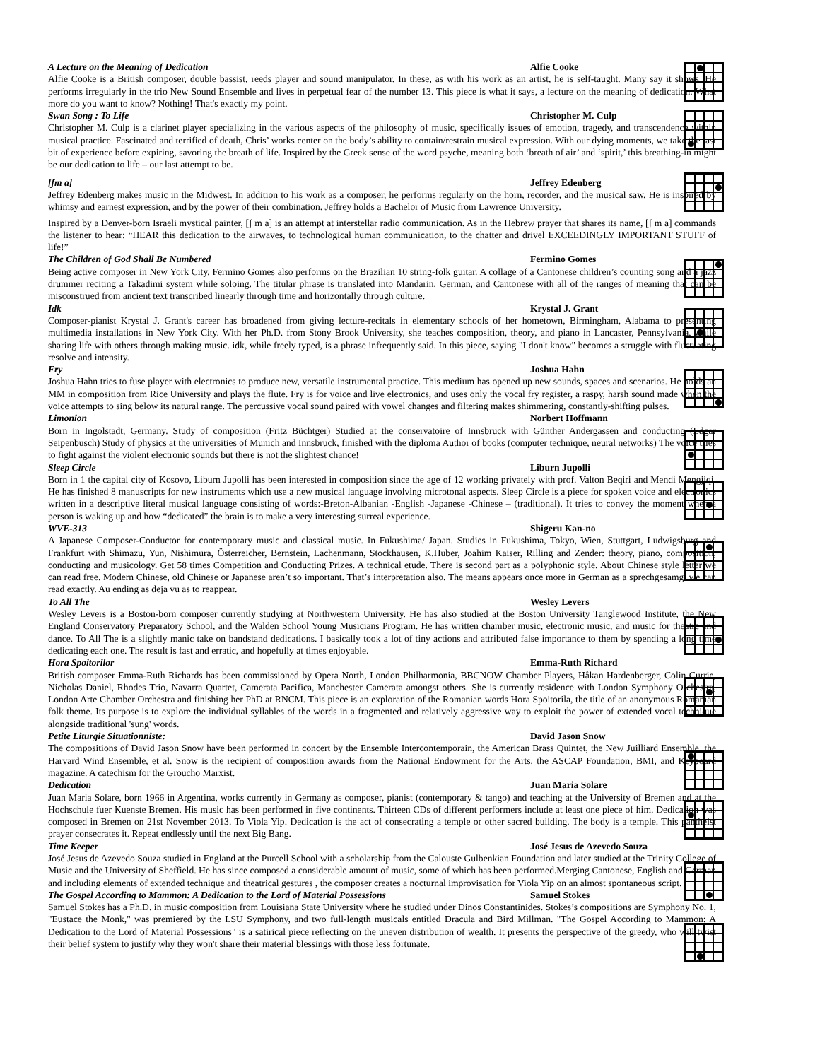A Lecture on the Meaning of Dedication Alfie Cooke
Alfie Cooke is a British composer, double bassist, reeds player and sound manipulator. In these, as with his work as an artist, he is self-taught. Many say it shows. He performs irregularly in the trio New Sound Ensemble and lives in perpetual fear of the number 13. This piece is what it says, a lecture on the meaning of dedication. What more do you want to know? Nothing! That's exactly my point.
Swan Song : To Life Christopher M. Culp
Christopher M. Culp is a clarinet player specializing in the various aspects of the philosophy of music, specifically issues of emotion, tragedy, and transcendence within musical practice. Fascinated and terrified of death, Chris’ works center on the body’s ability to contain/restrain musical expression. With our dying moments, we take the last bit of experience before expiring, savoring the breath of life. Inspired by the Greek sense of the word psyche, meaning both ‘breath of air’ and ‘spirit,’ this breathing-in might be our dedication to life – our last attempt to be.
[ʃm a] Jeffrey Edenberg
Jeffrey Edenberg makes music in the Midwest. In addition to his work as a composer, he performs regularly on the horn, recorder, and the musical saw. He is inspired by whimsy and earnest expression, and by the power of their combination. Jeffrey holds a Bachelor of Music from Lawrence University.
Inspired by a Denver-born Israeli mystical painter, [ʃ m a] is an attempt at interstellar radio communication. As in the Hebrew prayer that shares its name, [ʃ m a] commands the listener to hear: “HEAR this dedication to the airwaves, to technological human communication, to the chatter and drivel EXCEEDINGLY IMPORTANT STUFF of life!”
The Children of God Shall Be Numbered Fermino Gomes
Being active composer in New York City, Fermino Gomes also performs on the Brazilian 10 string-folk guitar. A collage of a Cantonese children’s counting song and a jazz drummer reciting a Takadimi system while soloing. The titular phrase is translated into Mandarin, German, and Cantonese with all of the ranges of meaning that can be misconstrued from ancient text transcribed linearly through time and horizontally through culture.
Idk Krystal J. Grant
Composer-pianist Krystal J. Grant's career has broadened from giving lecture-recitals in elementary schools of her hometown, Birmingham, Alabama to presenting multimedia installations in New York City. With her Ph.D. from Stony Brook University, she teaches composition, theory, and piano in Lancaster, Pennsylvania, while sharing life with others through making music. idk, while freely typed, is a phrase infrequently said. In this piece, saying "I don't know" becomes a struggle with fluctuating resolve and intensity.
Fry Joshua Hahn
Joshua Hahn tries to fuse player with electronics to produce new, versatile instrumental practice. This medium has opened up new sounds, spaces and scenarios. He holds an MM in composition from Rice University and plays the flute. Fry is for voice and live electronics, and uses only the vocal fry register, a raspy, harsh sound made when the voice attempts to sing below its natural range. The percussive vocal sound paired with vowel changes and filtering makes shimmering, constantly-shifting pulses.
Limonion Norbert Hoffmann
Born in Ingolstadt, Germany. Study of composition (Fritz Büchtger) Studied at the conservatoire of Innsbruck with Günther Andergassen and conducting (Edgar Seipenbusch) Study of physics at the universities of Munich and Innsbruck, finished with the diploma Author of books (computer technique, neural networks) The voice tries to fight against the violent electronic sounds but there is not the slightest chance!
Sleep Circle Liburn Jupolli
Born in 1 the capital city of Kosovo, Liburn Jupolli has been interested in composition since the age of 12 working privately with prof. Valton Beqiri and Mendi Mengjiqi. He has finished 8 manuscripts for new instruments which use a new musical language involving microtonal aspects. Sleep Circle is a piece for spoken voice and electronics written in a descriptive literal musical language consisting of words:-Breton-Albanian -English -Japanese -Chinese – (traditional). It tries to convey the moment when a person is waking up and how “dedicated” the brain is to make a very interesting surreal experience.
WVE-313 Shigeru Kan-no
A Japanese Composer-Conductor for contemporary music and classical music. In Fukushima/ Japan. Studies in Fukushima, Tokyo, Wien, Stuttgart, Ludwigsburg and Frankfurt with Shimazu, Yun, Nishimura, Österreicher, Bernstein, Lachenmann, Stockhausen, K.Huber, Joahim Kaiser, Rilling and Zender: theory, piano, composition, conducting and musicology. Get 58 times Competition and Conducting Prizes. A technical etude. There is second part as a polyphonic style. About Chinese style letter we can read free. Modern Chinese, old Chinese or Japanese aren’t so important. That’s interpretation also. The means appears once more in German as a sprechgesamg. we can read exactly. Au ending as deja vu as to reappear.
To All The Wesley Levers
Wesley Levers is a Boston-born composer currently studying at Northwestern University. He has also studied at the Boston University Tanglewood Institute, the New England Conservatory Preparatory School, and the Walden School Young Musicians Program. He has written chamber music, electronic music, and music for theatre and dance. To All The is a slightly manic take on bandstand dedications. I basically took a lot of tiny actions and attributed false importance to them by spending a long time dedicating each one. The result is fast and erratic, and hopefully at times enjoyable.
Hora Spoitorilor Emma-Ruth Richard
British composer Emma-Ruth Richards has been commissioned by Opera North, London Philharmonia, BBCNOW Chamber Players, Håkan Hardenberger, Colin Currie, Nicholas Daniel, Rhodes Trio, Navarra Quartet, Camerata Pacifica, Manchester Camerata amongst others. She is currently residence with London Symphony Orchestra, London Arte Chamber Orchestra and finishing her PhD at RNCM. This piece is an exploration of the Romanian words Hora Spoitorila, the title of an anonymous Romanian folk theme. Its purpose is to explore the individual syllables of the words in a fragmented and relatively aggressive way to exploit the power of extended vocal technique alongside traditional 'sung' words.
Petite Liturgie Situationniste: David Jason Snow
The compositions of David Jason Snow have been performed in concert by the Ensemble Intercontemporain, the American Brass Quintet, the New Juilliard Ensemble, the Harvard Wind Ensemble, et al. Snow is the recipient of composition awards from the National Endowment for the Arts, the ASCAP Foundation, BMI, and Keyboard magazine. A catechism for the Groucho Marxist.
Dedication Juan Maria Solare
Juan Maria Solare, born 1966 in Argentina, works currently in Germany as composer, pianist (contemporary & tango) and teaching at the University of Bremen and at the Hochschule fuer Kuenste Bremen. His music has been performed in five continents. Thirteen CDs of different performers include at least one piece of him. Dedication was composed in Bremen on 21st November 2013. To Viola Yip. Dedication is the act of consecrating a temple or other sacred building. The body is a temple. This pantheist prayer consecrates it. Repeat endlessly until the next Big Bang.
Time Keeper José Jesus de Azevedo Souza
José Jesus de Azevedo Souza studied in England at the Purcell School with a scholarship from the Calouste Gulbenkian Foundation and later studied at the Trinity College of Music and the University of Sheffield. He has since composed a considerable amount of music, some of which has been performed.Merging Cantonese, English and German and including elements of extended technique and theatrical gestures , the composer creates a nocturnal improvisation for Viola Yip on an almost spontaneous script.
The Gospel According to Mammon: A Dedication to the Lord of Material Possessions Samuel Stokes
Samuel Stokes has a Ph.D. in music composition from Louisiana State University where he studied under Dinos Constantinides. Stokes’s compositions are Symphony No. 1, "Eustace the Monk," was premiered by the LSU Symphony, and two full-length musicals entitled Dracula and Bird Millman. "The Gospel According to Mammon: A Dedication to the Lord of Material Possessions" is a satirical piece reflecting on the uneven distribution of wealth. It presents the perspective of the greedy, who will twist their belief system to justify why they won't share their material blessings with those less fortunate.